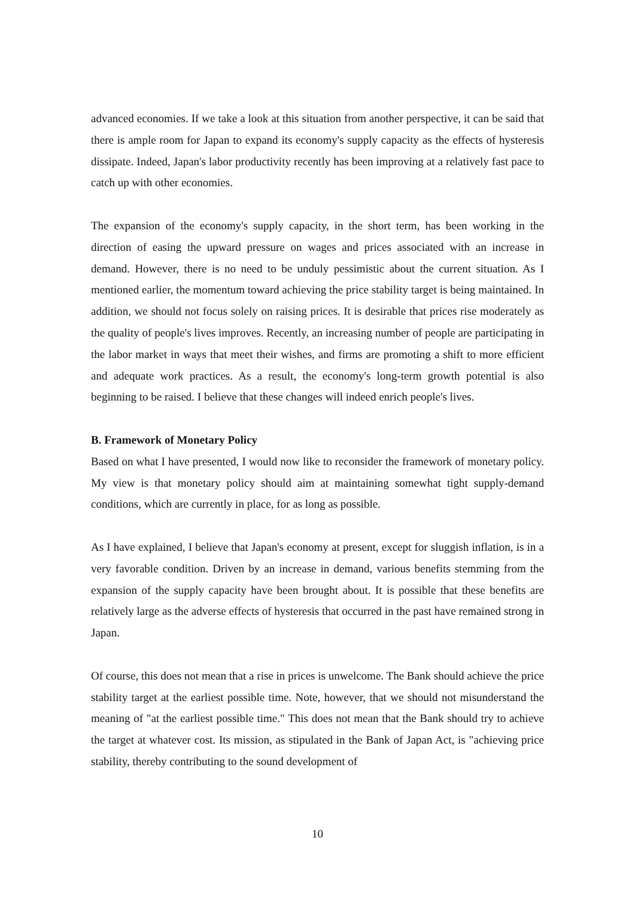advanced economies. If we take a look at this situation from another perspective, it can be said that there is ample room for Japan to expand its economy's supply capacity as the effects of hysteresis dissipate. Indeed, Japan's labor productivity recently has been improving at a relatively fast pace to catch up with other economies.
The expansion of the economy's supply capacity, in the short term, has been working in the direction of easing the upward pressure on wages and prices associated with an increase in demand. However, there is no need to be unduly pessimistic about the current situation. As I mentioned earlier, the momentum toward achieving the price stability target is being maintained. In addition, we should not focus solely on raising prices. It is desirable that prices rise moderately as the quality of people's lives improves. Recently, an increasing number of people are participating in the labor market in ways that meet their wishes, and firms are promoting a shift to more efficient and adequate work practices. As a result, the economy's long-term growth potential is also beginning to be raised. I believe that these changes will indeed enrich people's lives.
B. Framework of Monetary Policy
Based on what I have presented, I would now like to reconsider the framework of monetary policy. My view is that monetary policy should aim at maintaining somewhat tight supply-demand conditions, which are currently in place, for as long as possible.
As I have explained, I believe that Japan's economy at present, except for sluggish inflation, is in a very favorable condition. Driven by an increase in demand, various benefits stemming from the expansion of the supply capacity have been brought about. It is possible that these benefits are relatively large as the adverse effects of hysteresis that occurred in the past have remained strong in Japan.
Of course, this does not mean that a rise in prices is unwelcome. The Bank should achieve the price stability target at the earliest possible time. Note, however, that we should not misunderstand the meaning of "at the earliest possible time." This does not mean that the Bank should try to achieve the target at whatever cost. Its mission, as stipulated in the Bank of Japan Act, is "achieving price stability, thereby contributing to the sound development of
10